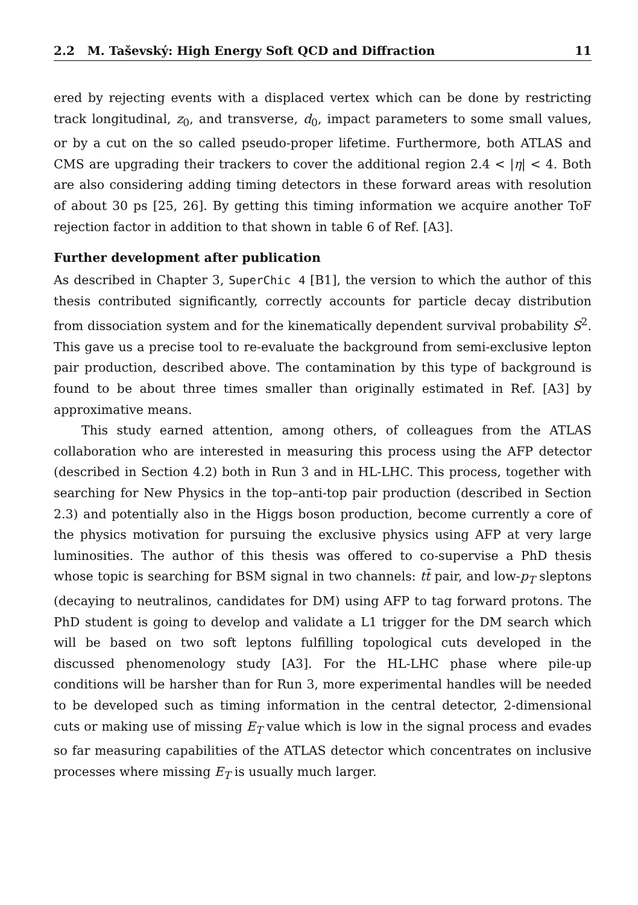2.2 M. Taševský: High Energy Soft QCD and Diffraction 11
ered by rejecting events with a displaced vertex which can be done by restricting track longitudinal, z<sub>0</sub>, and transverse, d<sub>0</sub>, impact parameters to some small values, or by a cut on the so called pseudo-proper lifetime. Furthermore, both ATLAS and CMS are upgrading their trackers to cover the additional region 2.4 < |η| < 4. Both are also considering adding timing detectors in these forward areas with resolution of about 30 ps [25, 26]. By getting this timing information we acquire another ToF rejection factor in addition to that shown in table 6 of Ref. [A3].
Further development after publication
As described in Chapter 3, SuperChic 4 [B1], the version to which the author of this thesis contributed significantly, correctly accounts for particle decay distribution from dissociation system and for the kinematically dependent survival probability S<sup>2</sup>. This gave us a precise tool to re-evaluate the background from semi-exclusive lepton pair production, described above. The contamination by this type of background is found to be about three times smaller than originally estimated in Ref. [A3] by approximative means.
This study earned attention, among others, of colleagues from the ATLAS collaboration who are interested in measuring this process using the AFP detector (described in Section 4.2) both in Run 3 and in HL-LHC. This process, together with searching for New Physics in the top–anti-top pair production (described in Section 2.3) and potentially also in the Higgs boson production, become currently a core of the physics motivation for pursuing the exclusive physics using AFP at very large luminosities. The author of this thesis was offered to co-supervise a PhD thesis whose topic is searching for BSM signal in two channels: tt̄ pair, and low-p<sub>T</sub> sleptons (decaying to neutralinos, candidates for DM) using AFP to tag forward protons. The PhD student is going to develop and validate a L1 trigger for the DM search which will be based on two soft leptons fulfilling topological cuts developed in the discussed phenomenology study [A3]. For the HL-LHC phase where pile-up conditions will be harsher than for Run 3, more experimental handles will be needed to be developed such as timing information in the central detector, 2-dimensional cuts or making use of missing E<sub>T</sub> value which is low in the signal process and evades so far measuring capabilities of the ATLAS detector which concentrates on inclusive processes where missing E<sub>T</sub> is usually much larger.